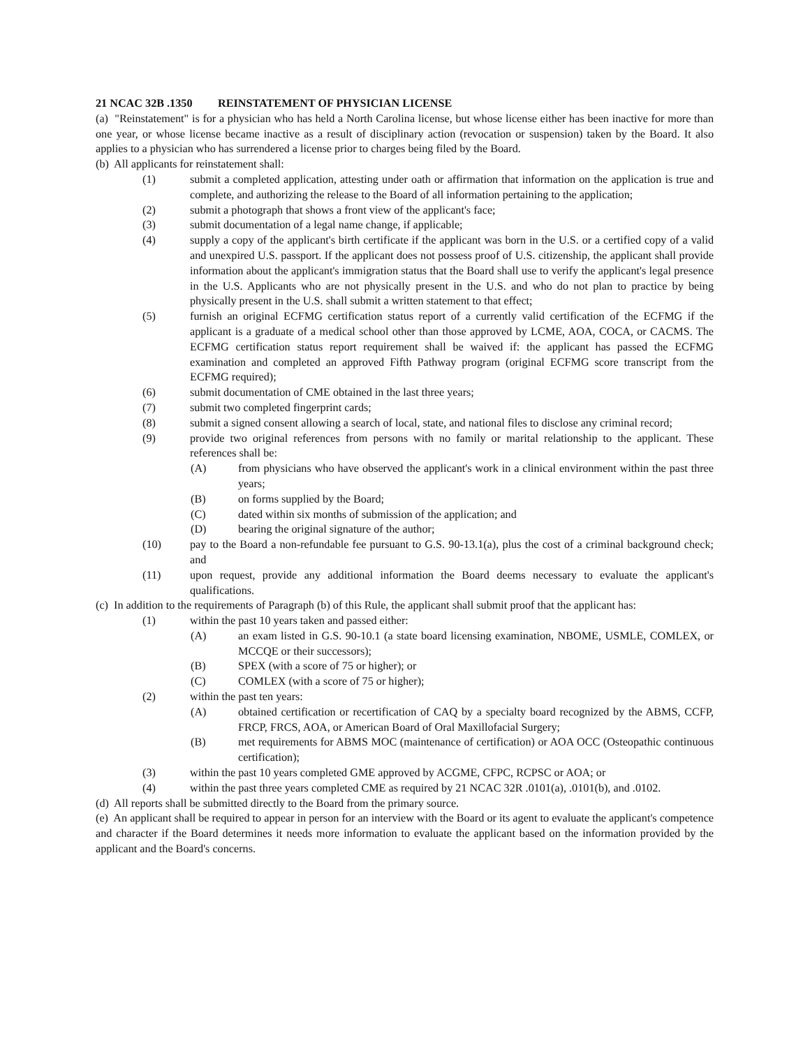21 NCAC 32B .1350 REINSTATEMENT OF PHYSICIAN LICENSE
(a) "Reinstatement" is for a physician who has held a North Carolina license, but whose license either has been inactive for more than one year, or whose license became inactive as a result of disciplinary action (revocation or suspension) taken by the Board. It also applies to a physician who has surrendered a license prior to charges being filed by the Board.
(b) All applicants for reinstatement shall:
(1) submit a completed application, attesting under oath or affirmation that information on the application is true and complete, and authorizing the release to the Board of all information pertaining to the application;
(2) submit a photograph that shows a front view of the applicant's face;
(3) submit documentation of a legal name change, if applicable;
(4) supply a copy of the applicant's birth certificate if the applicant was born in the U.S. or a certified copy of a valid and unexpired U.S. passport. If the applicant does not possess proof of U.S. citizenship, the applicant shall provide information about the applicant's immigration status that the Board shall use to verify the applicant's legal presence in the U.S. Applicants who are not physically present in the U.S. and who do not plan to practice by being physically present in the U.S. shall submit a written statement to that effect;
(5) furnish an original ECFMG certification status report of a currently valid certification of the ECFMG if the applicant is a graduate of a medical school other than those approved by LCME, AOA, COCA, or CACMS. The ECFMG certification status report requirement shall be waived if: the applicant has passed the ECFMG examination and completed an approved Fifth Pathway program (original ECFMG score transcript from the ECFMG required);
(6) submit documentation of CME obtained in the last three years;
(7) submit two completed fingerprint cards;
(8) submit a signed consent allowing a search of local, state, and national files to disclose any criminal record;
(9) provide two original references from persons with no family or marital relationship to the applicant. These references shall be:
(A) from physicians who have observed the applicant's work in a clinical environment within the past three years;
(B) on forms supplied by the Board;
(C) dated within six months of submission of the application; and
(D) bearing the original signature of the author;
(10) pay to the Board a non-refundable fee pursuant to G.S. 90-13.1(a), plus the cost of a criminal background check; and
(11) upon request, provide any additional information the Board deems necessary to evaluate the applicant's qualifications.
(c) In addition to the requirements of Paragraph (b) of this Rule, the applicant shall submit proof that the applicant has:
(1) within the past 10 years taken and passed either:
(A) an exam listed in G.S. 90-10.1 (a state board licensing examination, NBOME, USMLE, COMLEX, or MCCQE or their successors);
(B) SPEX (with a score of 75 or higher); or
(C) COMLEX (with a score of 75 or higher);
(2) within the past ten years:
(A) obtained certification or recertification of CAQ by a specialty board recognized by the ABMS, CCFP, FRCP, FRCS, AOA, or American Board of Oral Maxillofacial Surgery;
(B) met requirements for ABMS MOC (maintenance of certification) or AOA OCC (Osteopathic continuous certification);
(3) within the past 10 years completed GME approved by ACGME, CFPC, RCPSC or AOA; or
(4) within the past three years completed CME as required by 21 NCAC 32R .0101(a), .0101(b), and .0102.
(d) All reports shall be submitted directly to the Board from the primary source.
(e) An applicant shall be required to appear in person for an interview with the Board or its agent to evaluate the applicant's competence and character if the Board determines it needs more information to evaluate the applicant based on the information provided by the applicant and the Board's concerns.